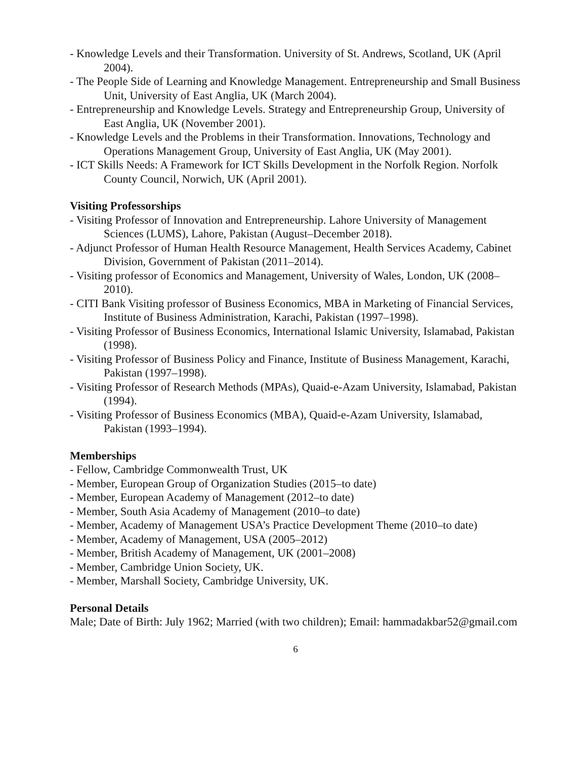- Knowledge Levels and their Transformation. University of St. Andrews, Scotland, UK (April 2004).
- The People Side of Learning and Knowledge Management. Entrepreneurship and Small Business Unit, University of East Anglia, UK (March 2004).
- Entrepreneurship and Knowledge Levels. Strategy and Entrepreneurship Group, University of East Anglia, UK (November 2001).
- Knowledge Levels and the Problems in their Transformation. Innovations, Technology and Operations Management Group, University of East Anglia, UK (May 2001).
- ICT Skills Needs: A Framework for ICT Skills Development in the Norfolk Region. Norfolk County Council, Norwich, UK (April 2001).
Visiting Professorships
- Visiting Professor of Innovation and Entrepreneurship. Lahore University of Management Sciences (LUMS), Lahore, Pakistan (August–December 2018).
- Adjunct Professor of Human Health Resource Management, Health Services Academy, Cabinet Division, Government of Pakistan (2011–2014).
- Visiting professor of Economics and Management, University of Wales, London, UK (2008–2010).
- CITI Bank Visiting professor of Business Economics, MBA in Marketing of Financial Services, Institute of Business Administration, Karachi, Pakistan (1997–1998).
- Visiting Professor of Business Economics, International Islamic University, Islamabad, Pakistan (1998).
- Visiting Professor of Business Policy and Finance, Institute of Business Management, Karachi, Pakistan (1997–1998).
- Visiting Professor of Research Methods (MPAs), Quaid-e-Azam University, Islamabad, Pakistan (1994).
- Visiting Professor of Business Economics (MBA), Quaid-e-Azam University, Islamabad, Pakistan (1993–1994).
Memberships
- Fellow, Cambridge Commonwealth Trust, UK
- Member, European Group of Organization Studies (2015–to date)
- Member, European Academy of Management (2012–to date)
- Member, South Asia Academy of Management (2010–to date)
- Member, Academy of Management USA’s Practice Development Theme (2010–to date)
- Member, Academy of Management, USA (2005–2012)
- Member, British Academy of Management, UK (2001–2008)
- Member, Cambridge Union Society, UK.
- Member, Marshall Society, Cambridge University, UK.
Personal Details
Male; Date of Birth: July 1962; Married (with two children); Email: hammadakbar52@gmail.com
6